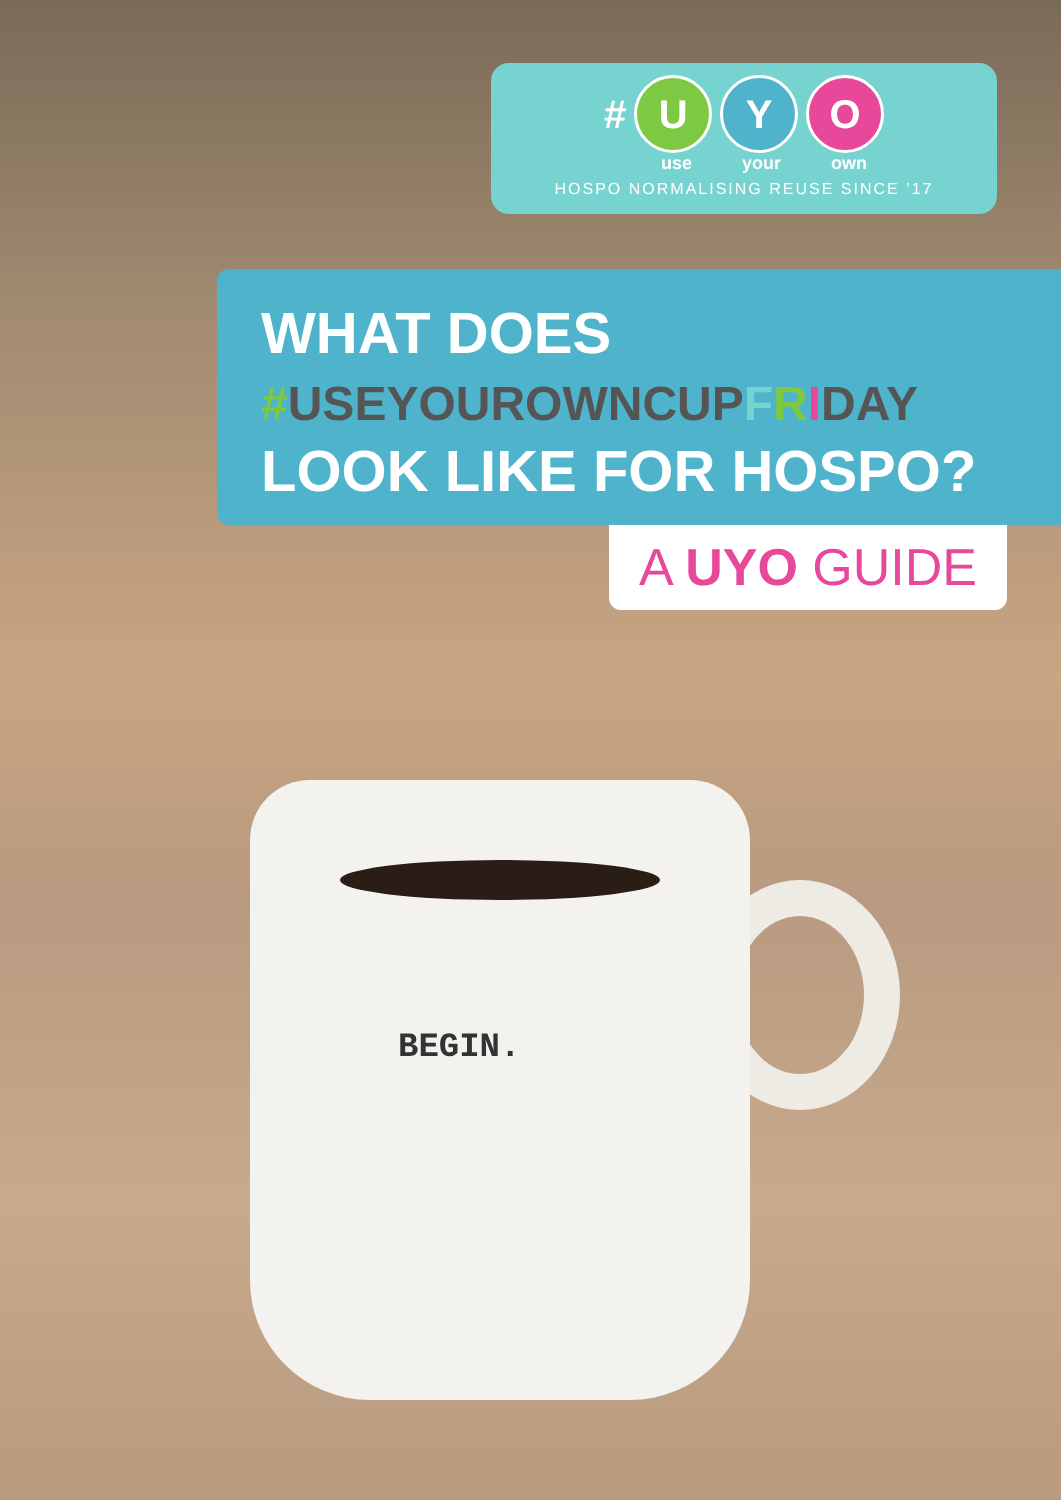BEGIN.
# U Y O
use your own
HOSPO NORMALISING REUSE SINCE ’17
WHAT DOES
#USEYOUROWNCUPFRIDAY
LOOK LIKE FOR HOSPO?
A UYO GUIDE